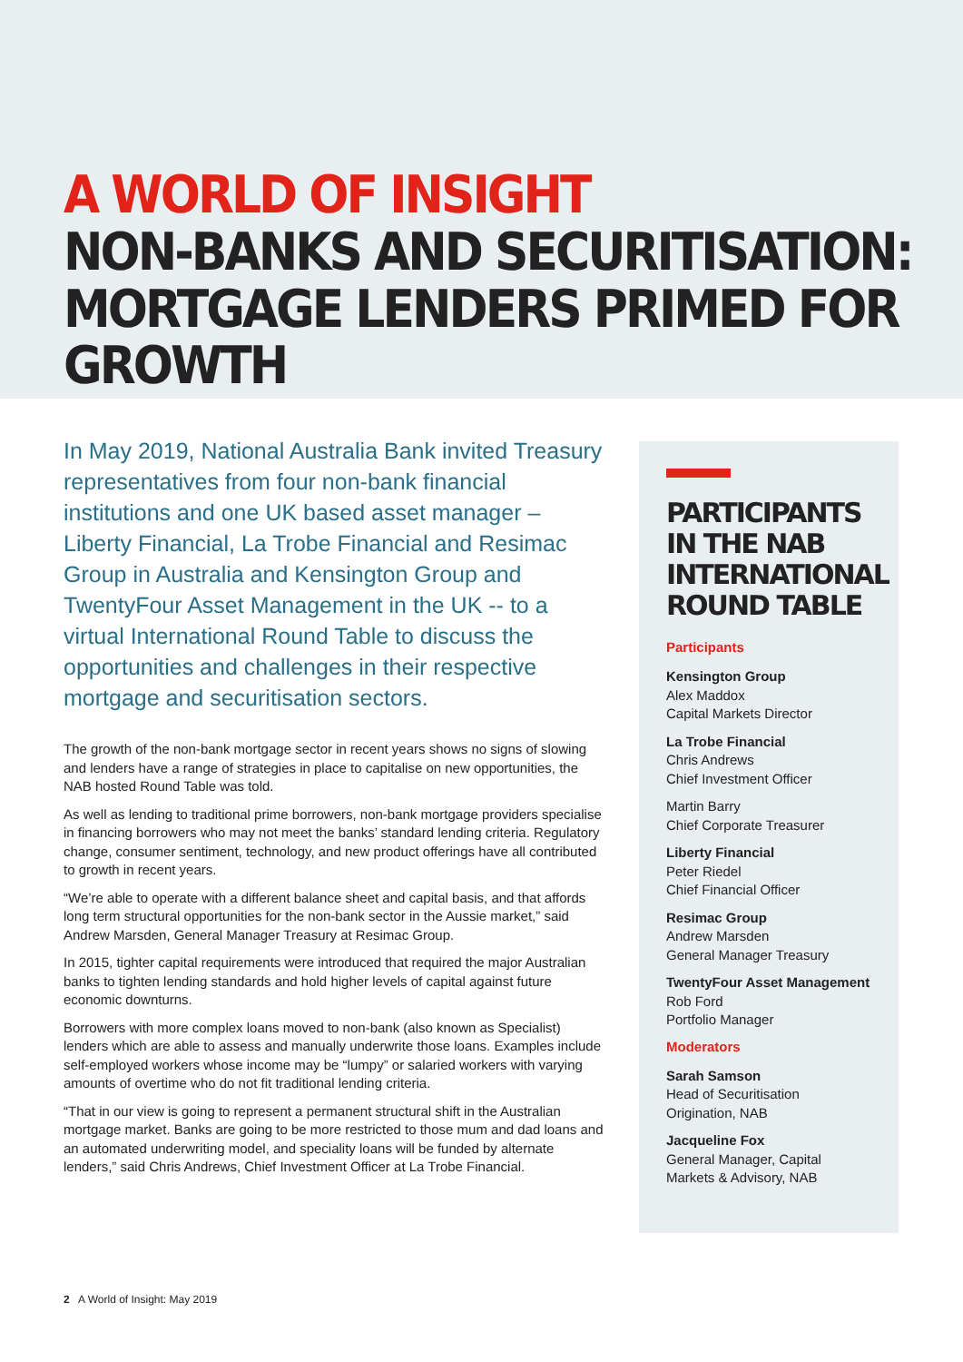A WORLD OF INSIGHT
NON-BANKS AND SECURITISATION:
MORTGAGE LENDERS PRIMED FOR GROWTH
In May 2019, National Australia Bank invited Treasury representatives from four non-bank financial institutions and one UK based asset manager – Liberty Financial, La Trobe Financial and Resimac Group in Australia and Kensington Group and TwentyFour Asset Management in the UK -- to a virtual International Round Table to discuss the opportunities and challenges in their respective mortgage and securitisation sectors.
The growth of the non-bank mortgage sector in recent years shows no signs of slowing and lenders have a range of strategies in place to capitalise on new opportunities, the NAB hosted Round Table was told.
As well as lending to traditional prime borrowers, non-bank mortgage providers specialise in financing borrowers who may not meet the banks’ standard lending criteria. Regulatory change, consumer sentiment, technology, and new product offerings have all contributed to growth in recent years.
“We’re able to operate with a different balance sheet and capital basis, and that affords long term structural opportunities for the non-bank sector in the Aussie market,” said Andrew Marsden, General Manager Treasury at Resimac Group.
In 2015, tighter capital requirements were introduced that required the major Australian banks to tighten lending standards and hold higher levels of capital against future economic downturns.
Borrowers with more complex loans moved to non-bank (also known as Specialist) lenders which are able to assess and manually underwrite those loans. Examples include self-employed workers whose income may be “lumpy” or salaried workers with varying amounts of overtime who do not fit traditional lending criteria.
“That in our view is going to represent a permanent structural shift in the Australian mortgage market. Banks are going to be more restricted to those mum and dad loans and an automated underwriting model, and speciality loans will be funded by alternate lenders,” said Chris Andrews, Chief Investment Officer at La Trobe Financial.
PARTICIPANTS
IN THE NAB
INTERNATIONAL
ROUND TABLE
Participants
Kensington Group
Alex Maddox
Capital Markets Director
La Trobe Financial
Chris Andrews
Chief Investment Officer
Martin Barry
Chief Corporate Treasurer
Liberty Financial
Peter Riedel
Chief Financial Officer
Resimac Group
Andrew Marsden
General Manager Treasury
TwentyFour Asset Management
Rob Ford
Portfolio Manager
Moderators
Sarah Samson
Head of Securitisation Origination, NAB
Jacqueline Fox
General Manager, Capital Markets & Advisory, NAB
2 A World of Insight: May 2019